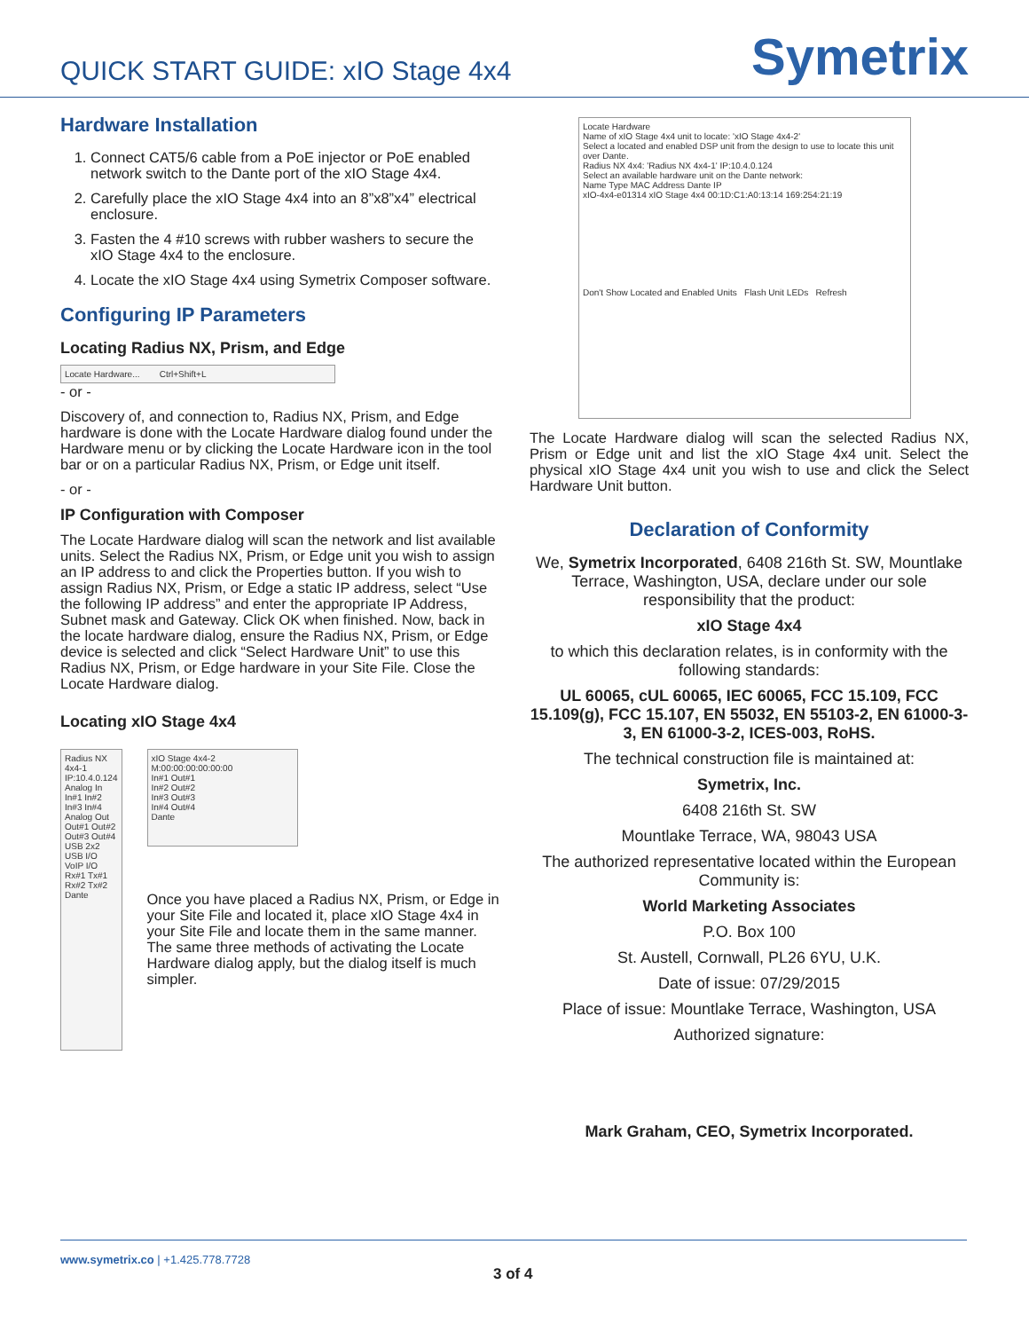QUICK START GUIDE: xIO Stage 4x4
Symetrix
Hardware Installation
1. Connect CAT5/6 cable from a PoE injector or PoE enabled network switch to the Dante port of the xIO Stage 4x4.
2. Carefully place the xIO Stage 4x4 into an 8”x8”x4” electrical enclosure.
3. Fasten the 4 #10 screws with rubber washers to secure the xIO Stage 4x4 to the enclosure.
4. Locate the xIO Stage 4x4 using Symetrix Composer software.
Configuring IP Parameters
Locating Radius NX, Prism, and Edge
Locate Hardware... Ctrl+Shift+L
- or -
Discovery of, and connection to, Radius NX, Prism, and Edge hardware is done with the Locate Hardware dialog found under the Hardware menu or by clicking the Locate Hardware icon in the tool bar or on a particular Radius NX, Prism, or Edge unit itself.
- or -
IP Configuration with Composer
The Locate Hardware dialog will scan the network and list available units. Select the Radius NX, Prism, or Edge unit you wish to assign an IP address to and click the Properties button. If you wish to assign Radius NX, Prism, or Edge a static IP address, select “Use the following IP address” and enter the appropriate IP Address, Subnet mask and Gateway. Click OK when finished. Now, back in the locate hardware dialog, ensure the Radius NX, Prism, or Edge device is selected and click “Select Hardware Unit” to use this Radius NX, Prism, or Edge hardware in your Site File. Close the Locate Hardware dialog.
Locating xIO Stage 4x4
Radius NX 4x4-1
IP:10.4.0.124
Analog In
In#1 In#2 In#3 In#4
Analog Out
Out#1 Out#2 Out#3 Out#4
USB 2x2
USB I/O
VoIP I/O
Rx#1 Tx#1 Rx#2 Tx#2
Dante
xIO Stage 4x4-2
M:00:00:00:00:00:00
In#1 Out#1
In#2 Out#2
In#3 Out#3
In#4 Out#4
Dante
Once you have placed a Radius NX, Prism, or Edge in your Site File and located it, place xIO Stage 4x4 in your Site File and locate them in the same manner. The same three methods of activating the Locate Hardware dialog apply, but the dialog itself is much simpler.
Locate Hardware
Name of xIO Stage 4x4 unit to locate: 'xIO Stage 4x4-2'
Select a located and enabled DSP unit from the design to use to locate this unit over Dante.
Radius NX 4x4: 'Radius NX 4x4-1' IP:10.4.0.124
Select an available hardware unit on the Dante network:
Name Type MAC Address Dante IP
xIO-4x4-e01314 xIO Stage 4x4 00:1D:C1:A0:13:14 169:254:21:19
Don't Show Located and Enabled Units Flash Unit LEDs Refresh
The Locate Hardware dialog will scan the selected Radius NX, Prism or Edge unit and list the xIO Stage 4x4 unit. Select the physical xIO Stage 4x4 unit you wish to use and click the Select Hardware Unit button.
Declaration of Conformity
We, Symetrix Incorporated, 6408 216th St. SW, Mountlake Terrace, Washington, USA, declare under our sole responsibility that the product:
xIO Stage 4x4
to which this declaration relates, is in conformity with the following standards:
UL 60065, cUL 60065, IEC 60065, FCC 15.109, FCC 15.109(g), FCC 15.107, EN 55032, EN 55103-2, EN 61000-3-3, EN 61000-3-2, ICES-003, RoHS.
The technical construction file is maintained at:
Symetrix, Inc.
6408 216th St. SW
Mountlake Terrace, WA, 98043 USA
The authorized representative located within the European Community is:
World Marketing Associates
P.O. Box 100
St. Austell, Cornwall, PL26 6YU, U.K.
Date of issue: 07/29/2015
Place of issue: Mountlake Terrace, Washington, USA
Authorized signature:
Mark Graham, CEO, Symetrix Incorporated.
www.symetrix.co | +1.425.778.7728
3 of 4